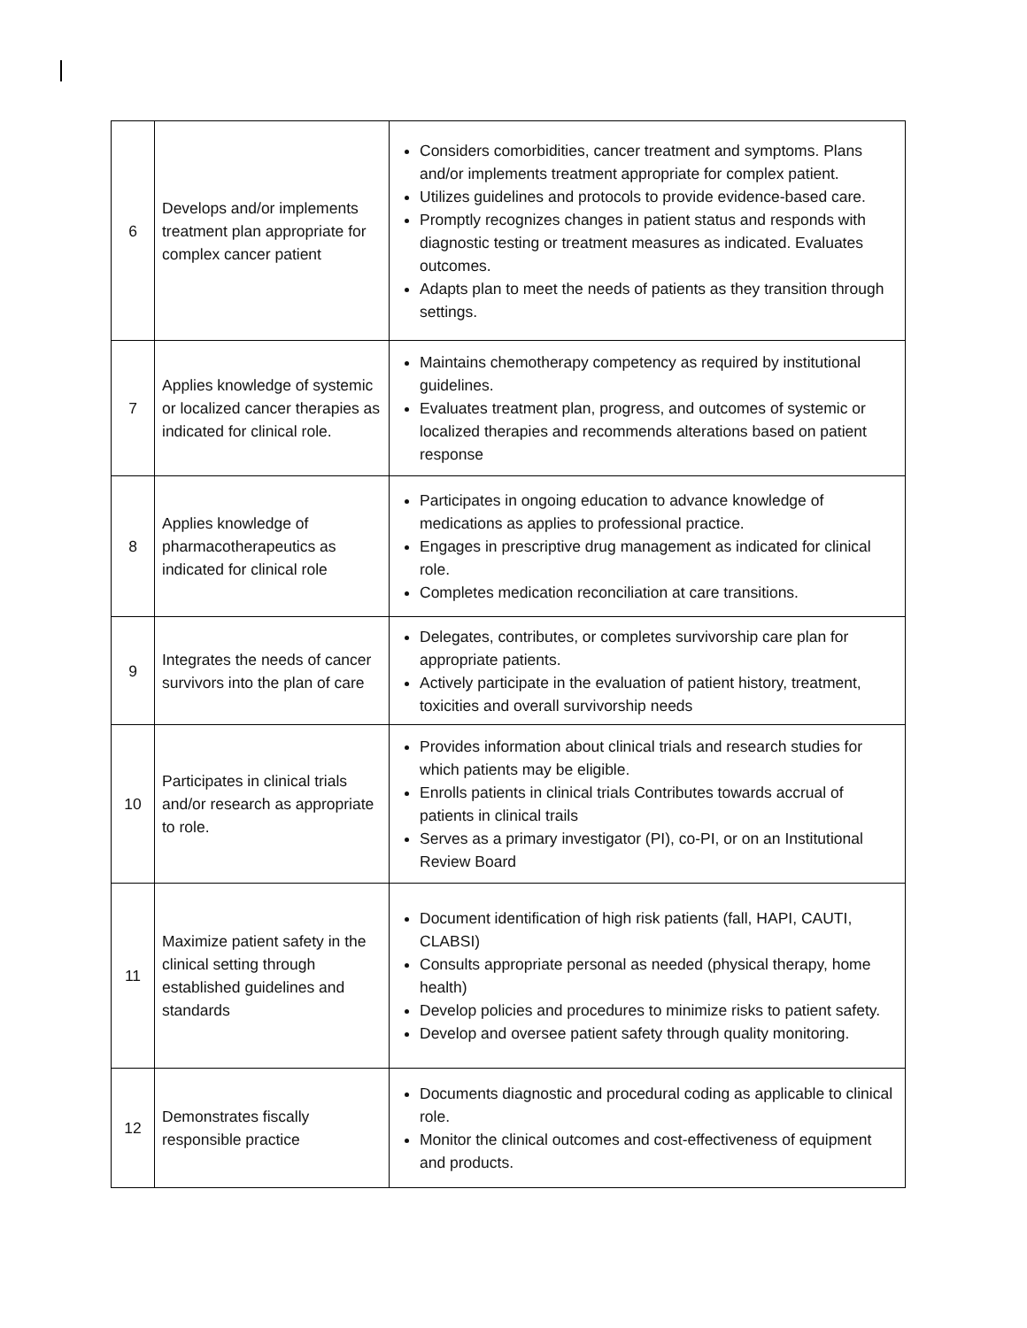| 6 | Develops and/or implements treatment plan appropriate for complex cancer patient | Considers comorbidities, cancer treatment and symptoms. Plans and/or implements treatment appropriate for complex patient. Utilizes guidelines and protocols to provide evidence-based care. Promptly recognizes changes in patient status and responds with diagnostic testing or treatment measures as indicated. Evaluates outcomes. Adapts plan to meet the needs of patients as they transition through settings. |
| 7 | Applies knowledge of systemic or localized cancer therapies as indicated for clinical role. | Maintains chemotherapy competency as required by institutional guidelines. Evaluates treatment plan, progress, and outcomes of systemic or localized therapies and recommends alterations based on patient response |
| 8 | Applies knowledge of pharmacotherapeutics as indicated for clinical role | Participates in ongoing education to advance knowledge of medications as applies to professional practice. Engages in prescriptive drug management as indicated for clinical role. Completes medication reconciliation at care transitions. |
| 9 | Integrates the needs of cancer survivors into the plan of care | Delegates, contributes, or completes survivorship care plan for appropriate patients. Actively participate in the evaluation of patient history, treatment, toxicities and overall survivorship needs |
| 10 | Participates in clinical trials and/or research as appropriate to role. | Provides information about clinical trials and research studies for which patients may be eligible. Enrolls patients in clinical trials Contributes towards accrual of patients in clinical trails Serves as a primary investigator (PI), co-PI, or on an Institutional Review Board |
| 11 | Maximize patient safety in the clinical setting through established guidelines and standards | Document identification of high risk patients (fall, HAPI, CAUTI, CLABSI) Consults appropriate personal as needed (physical therapy, home health) Develop policies and procedures to minimize risks to patient safety. Develop and oversee patient safety through quality monitoring. |
| 12 | Demonstrates fiscally responsible practice | Documents diagnostic and procedural coding as applicable to clinical role. Monitor the clinical outcomes and cost-effectiveness of equipment and products. |